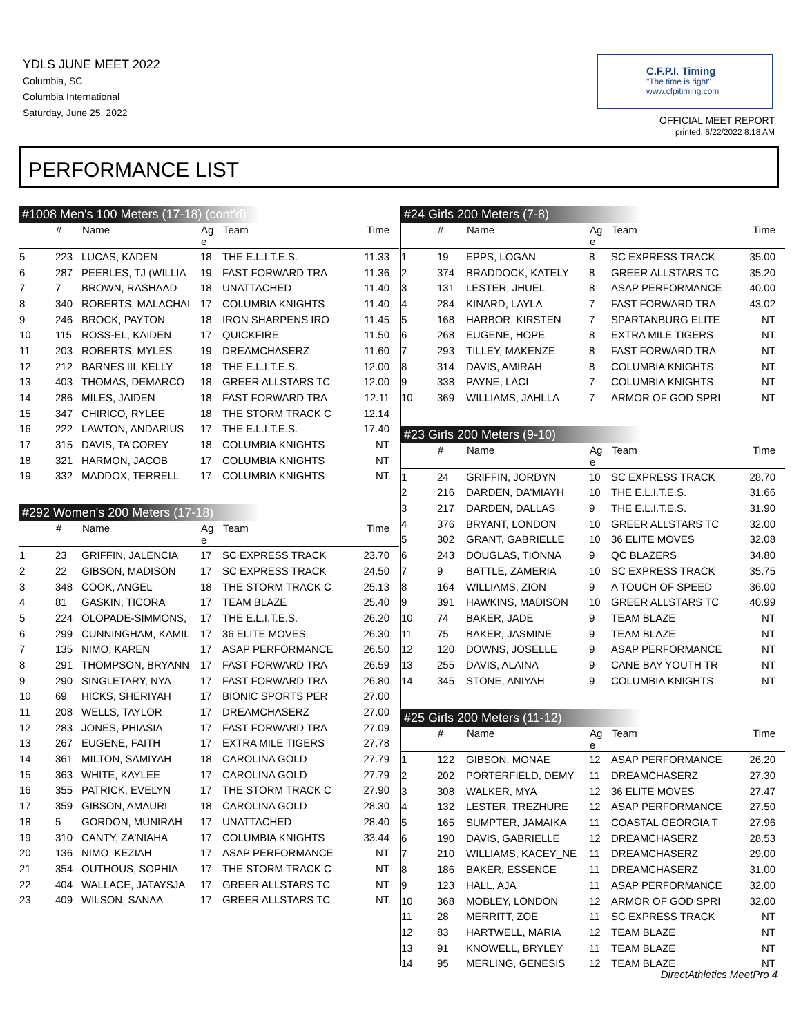YDLS JUNE MEET 2022
Columbia, SC
Columbia International
Saturday, June 25, 2022
C.F.P.I. Timing
"The time is right"
www.cfpitiming.com
OFFICIAL MEET REPORT
printed: 6/22/2022 8:18 AM
PERFORMANCE LIST
#1008 Men's 100 Meters (17-18) (cont'd)
| | # | Name | Ag e | Team | Time |
| --- | --- | --- | --- | --- | --- |
| 5 | 223 | LUCAS, KADEN | 18 | THE E.L.I.T.E.S. | 11.33 |
| 6 | 287 | PEEBLES, TJ (WILLIA | 19 | FAST FORWARD TRA | 11.36 |
| 7 | 7 | BROWN, RASHAAD | 18 | UNATTACHED | 11.40 |
| 8 | 340 | ROBERTS, MALACHAI | 17 | COLUMBIA KNIGHTS | 11.40 |
| 9 | 246 | BROCK, PAYTON | 18 | IRON SHARPENS IRO | 11.45 |
| 10 | 115 | ROSS-EL, KAIDEN | 17 | QUICKFIRE | 11.50 |
| 11 | 203 | ROBERTS, MYLES | 19 | DREAMCHASERZ | 11.60 |
| 12 | 212 | BARNES III, KELLY | 18 | THE E.L.I.T.E.S. | 12.00 |
| 13 | 403 | THOMAS, DEMARCO | 18 | GREER ALLSTARS TC | 12.00 |
| 14 | 286 | MILES, JAIDEN | 18 | FAST FORWARD TRA | 12.11 |
| 15 | 347 | CHIRICO, RYLEE | 18 | THE STORM TRACK C | 12.14 |
| 16 | 222 | LAWTON, ANDARIUS | 17 | THE E.L.I.T.E.S. | 17.40 |
| 17 | 315 | DAVIS, TA'COREY | 18 | COLUMBIA KNIGHTS | NT |
| 18 | 321 | HARMON, JACOB | 17 | COLUMBIA KNIGHTS | NT |
| 19 | 332 | MADDOX, TERRELL | 17 | COLUMBIA KNIGHTS | NT |
#292 Women's 200 Meters (17-18)
| | # | Name | Ag e | Team | Time |
| --- | --- | --- | --- | --- | --- |
| 1 | 23 | GRIFFIN, JALENCIA | 17 | SC EXPRESS TRACK | 23.70 |
| 2 | 22 | GIBSON, MADISON | 17 | SC EXPRESS TRACK | 24.50 |
| 3 | 348 | COOK, ANGEL | 18 | THE STORM TRACK C | 25.13 |
| 4 | 81 | GASKIN, TICORA | 17 | TEAM BLAZE | 25.40 |
| 5 | 224 | OLOPADE-SIMMONS, | 17 | THE E.L.I.T.E.S. | 26.20 |
| 6 | 299 | CUNNINGHAM, KAMIL | 17 | 36 ELITE MOVES | 26.30 |
| 7 | 135 | NIMO, KAREN | 17 | ASAP PERFORMANCE | 26.50 |
| 8 | 291 | THOMPSON, BRYANN | 17 | FAST FORWARD TRA | 26.59 |
| 9 | 290 | SINGLETARY, NYA | 17 | FAST FORWARD TRA | 26.80 |
| 10 | 69 | HICKS, SHERIYAH | 17 | BIONIC SPORTS PER | 27.00 |
| 11 | 208 | WELLS, TAYLOR | 17 | DREAMCHASERZ | 27.00 |
| 12 | 283 | JONES, PHIASIA | 17 | FAST FORWARD TRA | 27.09 |
| 13 | 267 | EUGENE, FAITH | 17 | EXTRA MILE TIGERS | 27.78 |
| 14 | 361 | MILTON, SAMIYAH | 18 | CAROLINA GOLD | 27.79 |
| 15 | 363 | WHITE, KAYLEE | 17 | CAROLINA GOLD | 27.79 |
| 16 | 355 | PATRICK, EVELYN | 17 | THE STORM TRACK C | 27.90 |
| 17 | 359 | GIBSON, AMAURI | 18 | CAROLINA GOLD | 28.30 |
| 18 | 5 | GORDON, MUNIRAH | 17 | UNATTACHED | 28.40 |
| 19 | 310 | CANTY, ZA'NIAHA | 17 | COLUMBIA KNIGHTS | 33.44 |
| 20 | 136 | NIMO, KEZIAH | 17 | ASAP PERFORMANCE | NT |
| 21 | 354 | OUTHOUS, SOPHIA | 17 | THE STORM TRACK C | NT |
| 22 | 404 | WALLACE, JATAYSJA | 17 | GREER ALLSTARS TC | NT |
| 23 | 409 | WILSON, SANAA | 17 | GREER ALLSTARS TC | NT |
#24 Girls 200 Meters (7-8)
| | # | Name | Ag e | Team | Time |
| --- | --- | --- | --- | --- | --- |
| 1 | 19 | EPPS, LOGAN | 8 | SC EXPRESS TRACK | 35.00 |
| 2 | 374 | BRADDOCK, KATELY | 8 | GREER ALLSTARS TC | 35.20 |
| 3 | 131 | LESTER, JHUEL | 8 | ASAP PERFORMANCE | 40.00 |
| 4 | 284 | KINARD, LAYLA | 7 | FAST FORWARD TRA | 43.02 |
| 5 | 168 | HARBOR, KIRSTEN | 7 | SPARTANBURG ELITE | NT |
| 6 | 268 | EUGENE, HOPE | 8 | EXTRA MILE TIGERS | NT |
| 7 | 293 | TILLEY, MAKENZE | 8 | FAST FORWARD TRA | NT |
| 8 | 314 | DAVIS, AMIRAH | 8 | COLUMBIA KNIGHTS | NT |
| 9 | 338 | PAYNE, LACI | 7 | COLUMBIA KNIGHTS | NT |
| 10 | 369 | WILLIAMS, JAHLLA | 7 | ARMOR OF GOD SPRI | NT |
#23 Girls 200 Meters (9-10)
| | # | Name | Ag e | Team | Time |
| --- | --- | --- | --- | --- | --- |
| 1 | 24 | GRIFFIN, JORDYN | 10 | SC EXPRESS TRACK | 28.70 |
| 2 | 216 | DARDEN, DA'MIAYH | 10 | THE E.L.I.T.E.S. | 31.66 |
| 3 | 217 | DARDEN, DALLAS | 9 | THE E.L.I.T.E.S. | 31.90 |
| 4 | 376 | BRYANT, LONDON | 10 | GREER ALLSTARS TC | 32.00 |
| 5 | 302 | GRANT, GABRIELLE | 10 | 36 ELITE MOVES | 32.08 |
| 6 | 243 | DOUGLAS, TIONNA | 9 | QC BLAZERS | 34.80 |
| 7 | 9 | BATTLE, ZAMERIA | 10 | SC EXPRESS TRACK | 35.75 |
| 8 | 164 | WILLIAMS, ZION | 9 | A TOUCH OF SPEED | 36.00 |
| 9 | 391 | HAWKINS, MADISON | 10 | GREER ALLSTARS TC | 40.99 |
| 10 | 74 | BAKER, JADE | 9 | TEAM BLAZE | NT |
| 11 | 75 | BAKER, JASMINE | 9 | TEAM BLAZE | NT |
| 12 | 120 | DOWNS, JOSELLE | 9 | ASAP PERFORMANCE | NT |
| 13 | 255 | DAVIS, ALAINA | 9 | CANE BAY YOUTH TR | NT |
| 14 | 345 | STONE, ANIYAH | 9 | COLUMBIA KNIGHTS | NT |
#25 Girls 200 Meters (11-12)
| | # | Name | Ag e | Team | Time |
| --- | --- | --- | --- | --- | --- |
| 1 | 122 | GIBSON, MONAE | 12 | ASAP PERFORMANCE | 26.20 |
| 2 | 202 | PORTERFIELD, DEMY | 11 | DREAMCHASERZ | 27.30 |
| 3 | 308 | WALKER, MYA | 12 | 36 ELITE MOVES | 27.47 |
| 4 | 132 | LESTER, TREZHURE | 12 | ASAP PERFORMANCE | 27.50 |
| 5 | 165 | SUMPTER, JAMAIKA | 11 | COASTAL GEORGIA T | 27.96 |
| 6 | 190 | DAVIS, GABRIELLE | 12 | DREAMCHASERZ | 28.53 |
| 7 | 210 | WILLIAMS, KACEY_NE | 11 | DREAMCHASERZ | 29.00 |
| 8 | 186 | BAKER, ESSENCE | 11 | DREAMCHASERZ | 31.00 |
| 9 | 123 | HALL, AJA | 11 | ASAP PERFORMANCE | 32.00 |
| 10 | 368 | MOBLEY, LONDON | 12 | ARMOR OF GOD SPRI | 32.00 |
| 11 | 28 | MERRITT, ZOE | 11 | SC EXPRESS TRACK | NT |
| 12 | 83 | HARTWELL, MARIA | 12 | TEAM BLAZE | NT |
| 13 | 91 | KNOWELL, BRYLEY | 11 | TEAM BLAZE | NT |
| 14 | 95 | MERLING, GENESIS | 12 | TEAM BLAZE | NT |
DirectAthletics MeetPro 4